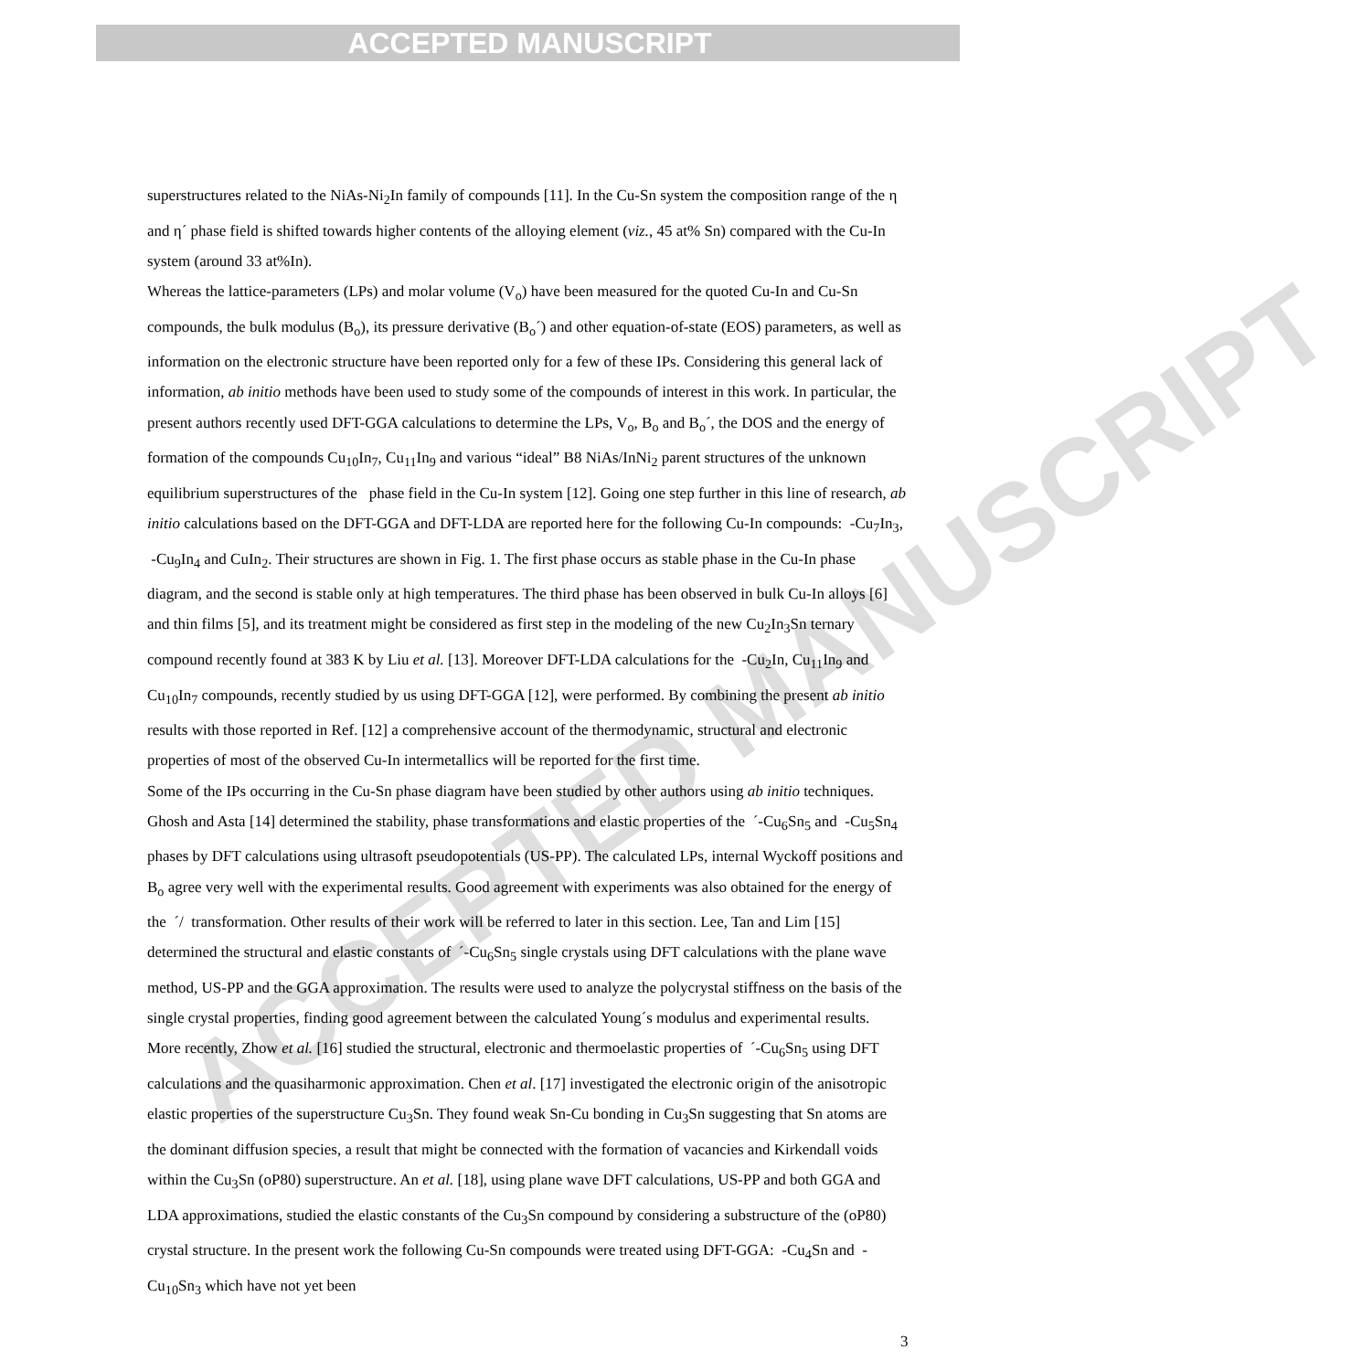ACCEPTED MANUSCRIPT
ACCEPTED MANUSCRIPT
superstructures related to the NiAs-Ni<sub>2</sub>In family of compounds [11]. In the Cu-Sn system the composition range of the η and η´ phase field is shifted towards higher contents of the alloying element (viz., 45 at% Sn) compared with the Cu-In system (around 33 at%In).
Whereas the lattice-parameters (LPs) and molar volume (V<sub>o</sub>) have been measured for the quoted Cu-In and Cu-Sn compounds, the bulk modulus (B<sub>o</sub>), its pressure derivative (B<sub>o</sub>´) and other equation-of-state (EOS) parameters, as well as information on the electronic structure have been reported only for a few of these IPs. Considering this general lack of information, ab initio methods have been used to study some of the compounds of interest in this work. In particular, the present authors recently used DFT-GGA calculations to determine the LPs, V<sub>o</sub>, B<sub>o</sub> and B<sub>o</sub>´, the DOS and the energy of formation of the compounds Cu<sub>10</sub>In<sub>7</sub>, Cu<sub>11</sub>In<sub>9</sub> and various “ideal” B8 NiAs/InNi<sub>2</sub> parent structures of the unknown equilibrium superstructures of the phase field in the Cu-In system [12]. Going one step further in this line of research, ab initio calculations based on the DFT-GGA and DFT-LDA are reported here for the following Cu-In compounds: -Cu<sub>7</sub>In<sub>3</sub>, -Cu<sub>9</sub>In<sub>4</sub> and CuIn<sub>2</sub>. Their structures are shown in Fig. 1. The first phase occurs as stable phase in the Cu-In phase diagram, and the second is stable only at high temperatures. The third phase has been observed in bulk Cu-In alloys [6] and thin films [5], and its treatment might be considered as first step in the modeling of the new Cu<sub>2</sub>In<sub>3</sub>Sn ternary compound recently found at 383 K by Liu et al. [13]. Moreover DFT-LDA calculations for the -Cu<sub>2</sub>In, Cu<sub>11</sub>In<sub>9</sub> and Cu<sub>10</sub>In<sub>7</sub> compounds, recently studied by us using DFT-GGA [12], were performed. By combining the present ab initio results with those reported in Ref. [12] a comprehensive account of the thermodynamic, structural and electronic properties of most of the observed Cu-In intermetallics will be reported for the first time.
Some of the IPs occurring in the Cu-Sn phase diagram have been studied by other authors using ab initio techniques. Ghosh and Asta [14] determined the stability, phase transformations and elastic properties of the ´-Cu<sub>6</sub>Sn<sub>5</sub> and -Cu<sub>5</sub>Sn<sub>4</sub> phases by DFT calculations using ultrasoft pseudopotentials (US-PP). The calculated LPs, internal Wyckoff positions and B<sub>o</sub> agree very well with the experimental results. Good agreement with experiments was also obtained for the energy of the ´/ transformation. Other results of their work will be referred to later in this section. Lee, Tan and Lim [15] determined the structural and elastic constants of ´-Cu<sub>6</sub>Sn<sub>5</sub> single crystals using DFT calculations with the plane wave method, US-PP and the GGA approximation. The results were used to analyze the polycrystal stiffness on the basis of the single crystal properties, finding good agreement between the calculated Young´s modulus and experimental results. More recently, Zhow et al. [16] studied the structural, electronic and thermoelastic properties of ´-Cu<sub>6</sub>Sn<sub>5</sub> using DFT calculations and the quasiharmonic approximation. Chen et al. [17] investigated the electronic origin of the anisotropic elastic properties of the superstructure Cu<sub>3</sub>Sn. They found weak Sn-Cu bonding in Cu<sub>3</sub>Sn suggesting that Sn atoms are the dominant diffusion species, a result that might be connected with the formation of vacancies and Kirkendall voids within the Cu<sub>3</sub>Sn (oP80) superstructure. An et al. [18], using plane wave DFT calculations, US-PP and both GGA and LDA approximations, studied the elastic constants of the Cu<sub>3</sub>Sn compound by considering a substructure of the (oP80) crystal structure. In the present work the following Cu-Sn compounds were treated using DFT-GGA: -Cu<sub>4</sub>Sn and -Cu<sub>10</sub>Sn<sub>3</sub> which have not yet been
3